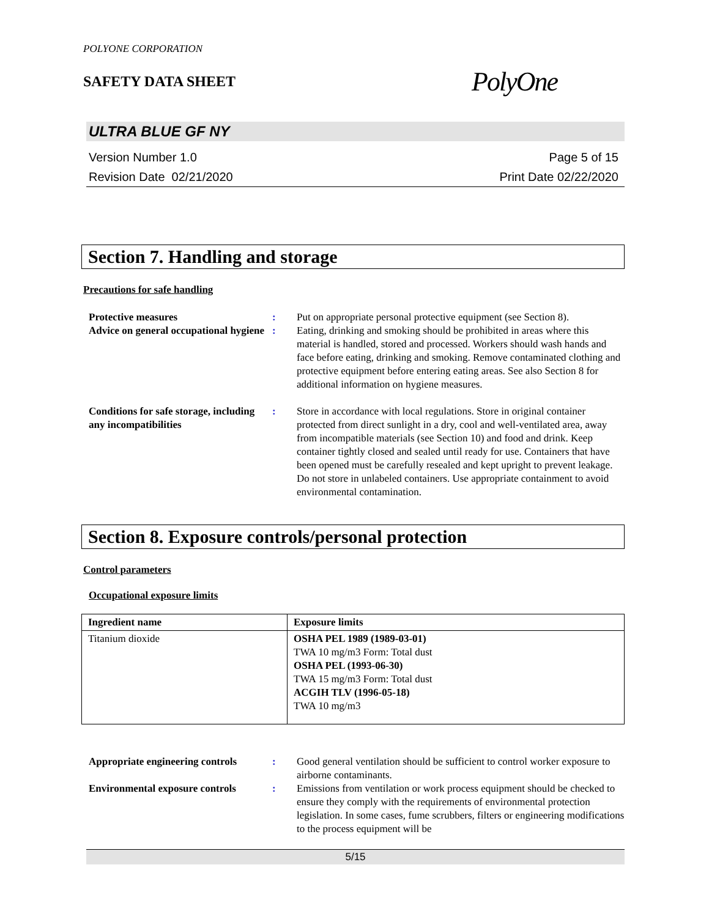POLYONE CORPORATION
SAFETY DATA SHEET
PolyOne
ULTRA BLUE GF NY
Version Number 1.0
Revision Date 02/21/2020
Page 5 of 15
Print Date 02/22/2020
Section 7. Handling and storage
Precautions for safe handling
| Protective measures | : | Put on appropriate personal protective equipment (see Section 8). |
| Advice on general occupational hygiene | : | Eating, drinking and smoking should be prohibited in areas where this material is handled, stored and processed. Workers should wash hands and face before eating, drinking and smoking. Remove contaminated clothing and protective equipment before entering eating areas. See also Section 8 for additional information on hygiene measures. |
| Conditions for safe storage, including any incompatibilities | : | Store in accordance with local regulations. Store in original container protected from direct sunlight in a dry, cool and well-ventilated area, away from incompatible materials (see Section 10) and food and drink. Keep container tightly closed and sealed until ready for use. Containers that have been opened must be carefully resealed and kept upright to prevent leakage. Do not store in unlabeled containers. Use appropriate containment to avoid environmental contamination. |
Section 8. Exposure controls/personal protection
Control parameters
Occupational exposure limits
| Ingredient name | Exposure limits |
| --- | --- |
| Titanium dioxide | OSHA PEL 1989 (1989-03-01) TWA 10 mg/m3 Form: Total dust OSHA PEL (1993-06-30) TWA 15 mg/m3 Form: Total dust ACGIH TLV (1996-05-18) TWA 10 mg/m3 |
| Appropriate engineering controls | : | Good general ventilation should be sufficient to control worker exposure to airborne contaminants. |
| Environmental exposure controls | : | Emissions from ventilation or work process equipment should be checked to ensure they comply with the requirements of environmental protection legislation. In some cases, fume scrubbers, filters or engineering modifications to the process equipment will be |
5/15